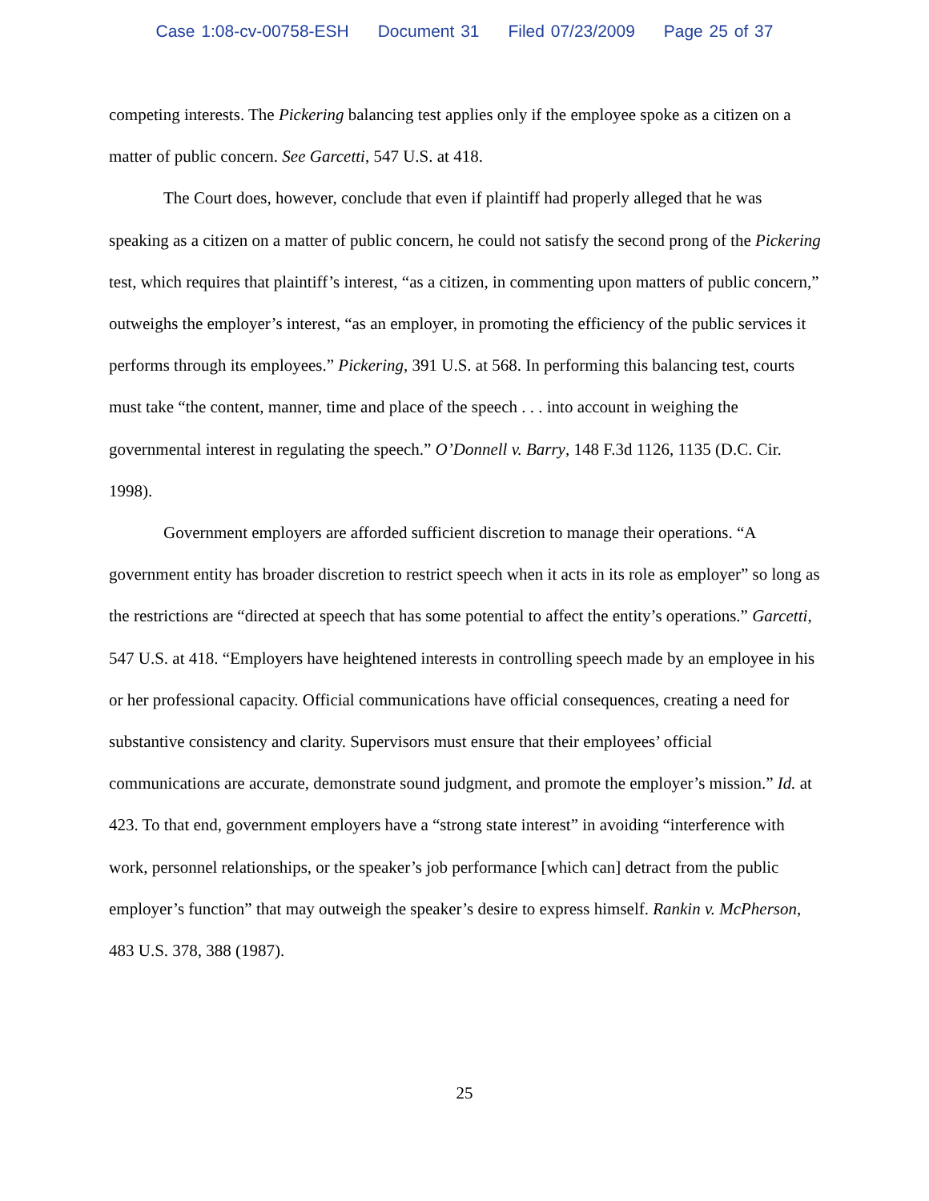Case 1:08-cv-00758-ESH Document 31 Filed 07/23/2009 Page 25 of 37
competing interests. The Pickering balancing test applies only if the employee spoke as a citizen on a matter of public concern. See Garcetti, 547 U.S. at 418.
The Court does, however, conclude that even if plaintiff had properly alleged that he was speaking as a citizen on a matter of public concern, he could not satisfy the second prong of the Pickering test, which requires that plaintiff’s interest, “as a citizen, in commenting upon matters of public concern,” outweighs the employer’s interest, “as an employer, in promoting the efficiency of the public services it performs through its employees.” Pickering, 391 U.S. at 568. In performing this balancing test, courts must take “the content, manner, time and place of the speech . . . into account in weighing the governmental interest in regulating the speech.” O’Donnell v. Barry, 148 F.3d 1126, 1135 (D.C. Cir. 1998).
Government employers are afforded sufficient discretion to manage their operations. “A government entity has broader discretion to restrict speech when it acts in its role as employer” so long as the restrictions are “directed at speech that has some potential to affect the entity’s operations.” Garcetti, 547 U.S. at 418. “Employers have heightened interests in controlling speech made by an employee in his or her professional capacity. Official communications have official consequences, creating a need for substantive consistency and clarity. Supervisors must ensure that their employees’ official communications are accurate, demonstrate sound judgment, and promote the employer’s mission.” Id. at 423. To that end, government employers have a “strong state interest” in avoiding “interference with work, personnel relationships, or the speaker’s job performance [which can] detract from the public employer’s function” that may outweigh the speaker’s desire to express himself. Rankin v. McPherson, 483 U.S. 378, 388 (1987).
25